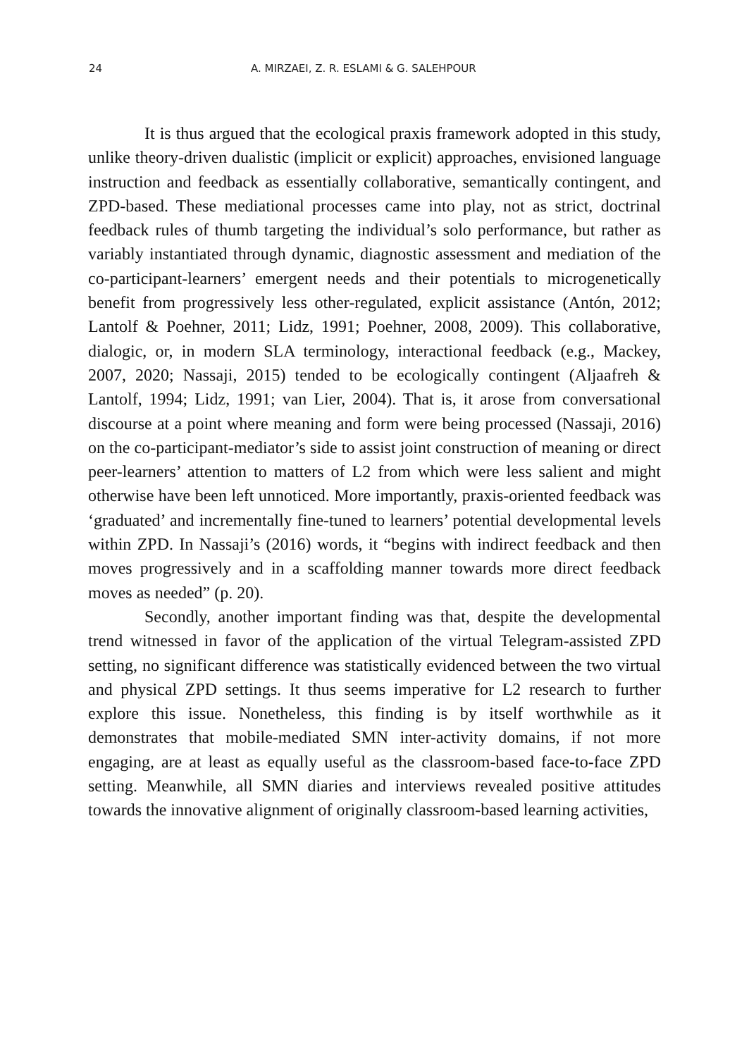24 A. MIRZAEI, Z. R. ESLAMI & G. SALEHPOUR
It is thus argued that the ecological praxis framework adopted in this study, unlike theory-driven dualistic (implicit or explicit) approaches, envisioned language instruction and feedback as essentially collaborative, semantically contingent, and ZPD-based. These mediational processes came into play, not as strict, doctrinal feedback rules of thumb targeting the individual’s solo performance, but rather as variably instantiated through dynamic, diagnostic assessment and mediation of the co-participant-learners’ emergent needs and their potentials to microgenetically benefit from progressively less other-regulated, explicit assistance (Antón, 2012; Lantolf & Poehner, 2011; Lidz, 1991; Poehner, 2008, 2009). This collaborative, dialogic, or, in modern SLA terminology, interactional feedback (e.g., Mackey, 2007, 2020; Nassaji, 2015) tended to be ecologically contingent (Aljaafreh & Lantolf, 1994; Lidz, 1991; van Lier, 2004). That is, it arose from conversational discourse at a point where meaning and form were being processed (Nassaji, 2016) on the co-participant-mediator’s side to assist joint construction of meaning or direct peer-learners’ attention to matters of L2 from which were less salient and might otherwise have been left unnoticed. More importantly, praxis-oriented feedback was ‘graduated’ and incrementally fine-tuned to learners’ potential developmental levels within ZPD. In Nassaji’s (2016) words, it “begins with indirect feedback and then moves progressively and in a scaffolding manner towards more direct feedback moves as needed” (p. 20).
Secondly, another important finding was that, despite the developmental trend witnessed in favor of the application of the virtual Telegram-assisted ZPD setting, no significant difference was statistically evidenced between the two virtual and physical ZPD settings. It thus seems imperative for L2 research to further explore this issue. Nonetheless, this finding is by itself worthwhile as it demonstrates that mobile-mediated SMN inter-activity domains, if not more engaging, are at least as equally useful as the classroom-based face-to-face ZPD setting. Meanwhile, all SMN diaries and interviews revealed positive attitudes towards the innovative alignment of originally classroom-based learning activities,